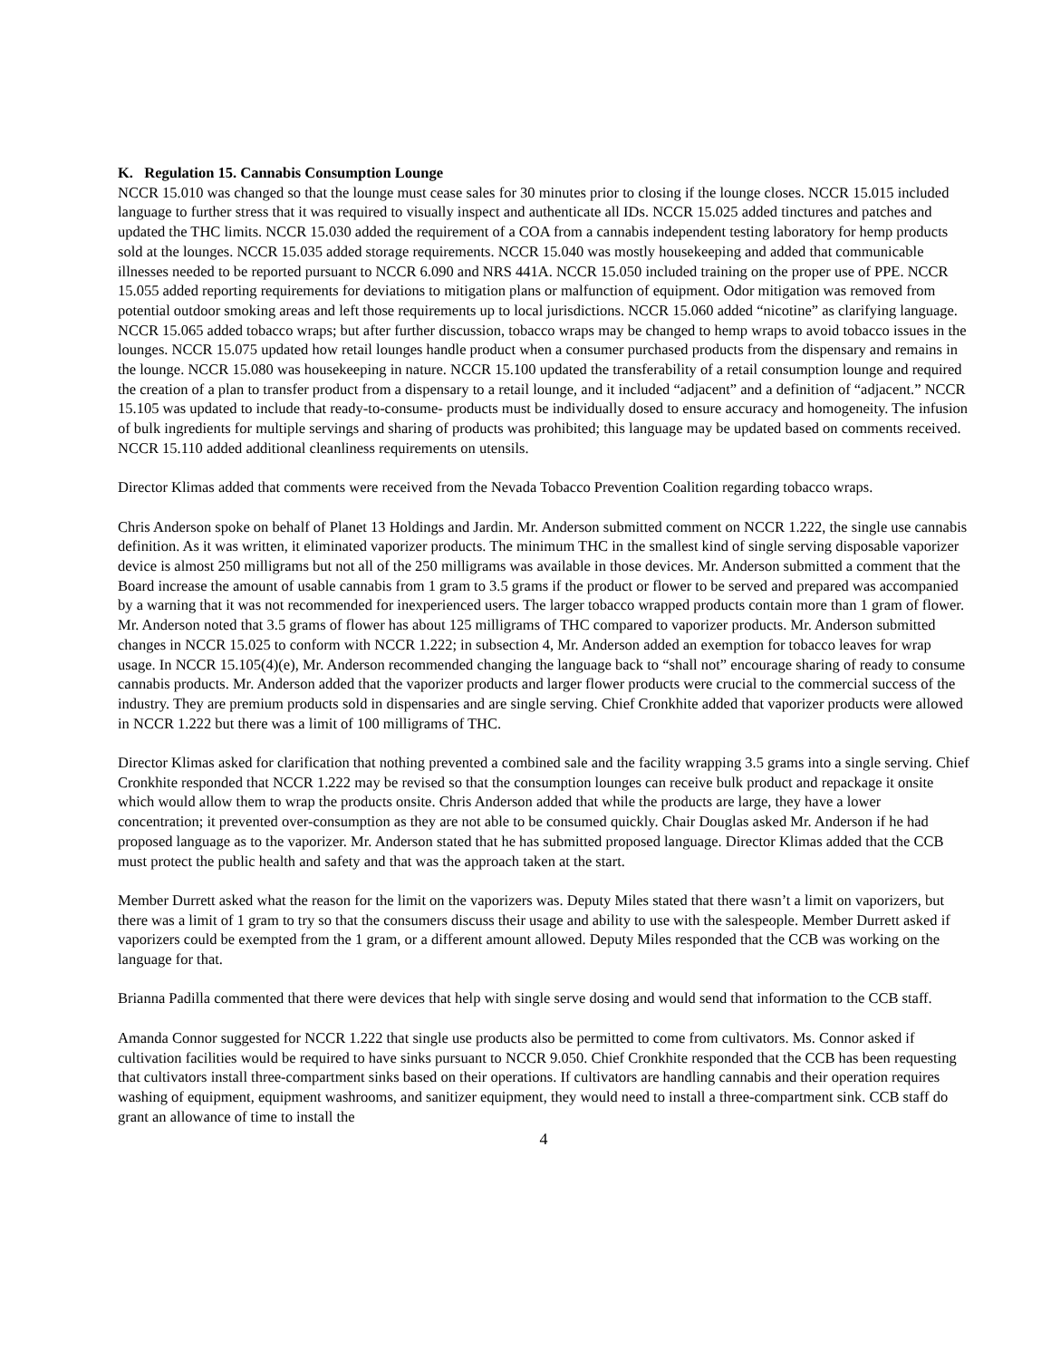K. Regulation 15. Cannabis Consumption Lounge
NCCR 15.010 was changed so that the lounge must cease sales for 30 minutes prior to closing if the lounge closes. NCCR 15.015 included language to further stress that it was required to visually inspect and authenticate all IDs. NCCR 15.025 added tinctures and patches and updated the THC limits. NCCR 15.030 added the requirement of a COA from a cannabis independent testing laboratory for hemp products sold at the lounges. NCCR 15.035 added storage requirements. NCCR 15.040 was mostly housekeeping and added that communicable illnesses needed to be reported pursuant to NCCR 6.090 and NRS 441A. NCCR 15.050 included training on the proper use of PPE. NCCR 15.055 added reporting requirements for deviations to mitigation plans or malfunction of equipment. Odor mitigation was removed from potential outdoor smoking areas and left those requirements up to local jurisdictions. NCCR 15.060 added “nicotine” as clarifying language. NCCR 15.065 added tobacco wraps; but after further discussion, tobacco wraps may be changed to hemp wraps to avoid tobacco issues in the lounges. NCCR 15.075 updated how retail lounges handle product when a consumer purchased products from the dispensary and remains in the lounge. NCCR 15.080 was housekeeping in nature. NCCR 15.100 updated the transferability of a retail consumption lounge and required the creation of a plan to transfer product from a dispensary to a retail lounge, and it included “adjacent” and a definition of “adjacent.” NCCR 15.105 was updated to include that ready-to-consume- products must be individually dosed to ensure accuracy and homogeneity. The infusion of bulk ingredients for multiple servings and sharing of products was prohibited; this language may be updated based on comments received. NCCR 15.110 added additional cleanliness requirements on utensils.
Director Klimas added that comments were received from the Nevada Tobacco Prevention Coalition regarding tobacco wraps.
Chris Anderson spoke on behalf of Planet 13 Holdings and Jardin. Mr. Anderson submitted comment on NCCR 1.222, the single use cannabis definition. As it was written, it eliminated vaporizer products. The minimum THC in the smallest kind of single serving disposable vaporizer device is almost 250 milligrams but not all of the 250 milligrams was available in those devices. Mr. Anderson submitted a comment that the Board increase the amount of usable cannabis from 1 gram to 3.5 grams if the product or flower to be served and prepared was accompanied by a warning that it was not recommended for inexperienced users. The larger tobacco wrapped products contain more than 1 gram of flower. Mr. Anderson noted that 3.5 grams of flower has about 125 milligrams of THC compared to vaporizer products. Mr. Anderson submitted changes in NCCR 15.025 to conform with NCCR 1.222; in subsection 4, Mr. Anderson added an exemption for tobacco leaves for wrap usage. In NCCR 15.105(4)(e), Mr. Anderson recommended changing the language back to “shall not” encourage sharing of ready to consume cannabis products. Mr. Anderson added that the vaporizer products and larger flower products were crucial to the commercial success of the industry. They are premium products sold in dispensaries and are single serving. Chief Cronkhite added that vaporizer products were allowed in NCCR 1.222 but there was a limit of 100 milligrams of THC.
Director Klimas asked for clarification that nothing prevented a combined sale and the facility wrapping 3.5 grams into a single serving. Chief Cronkhite responded that NCCR 1.222 may be revised so that the consumption lounges can receive bulk product and repackage it onsite which would allow them to wrap the products onsite. Chris Anderson added that while the products are large, they have a lower concentration; it prevented over-consumption as they are not able to be consumed quickly. Chair Douglas asked Mr. Anderson if he had proposed language as to the vaporizer. Mr. Anderson stated that he has submitted proposed language. Director Klimas added that the CCB must protect the public health and safety and that was the approach taken at the start.
Member Durrett asked what the reason for the limit on the vaporizers was. Deputy Miles stated that there wasn’t a limit on vaporizers, but there was a limit of 1 gram to try so that the consumers discuss their usage and ability to use with the salespeople. Member Durrett asked if vaporizers could be exempted from the 1 gram, or a different amount allowed. Deputy Miles responded that the CCB was working on the language for that.
Brianna Padilla commented that there were devices that help with single serve dosing and would send that information to the CCB staff.
Amanda Connor suggested for NCCR 1.222 that single use products also be permitted to come from cultivators. Ms. Connor asked if cultivation facilities would be required to have sinks pursuant to NCCR 9.050. Chief Cronkhite responded that the CCB has been requesting that cultivators install three-compartment sinks based on their operations. If cultivators are handling cannabis and their operation requires washing of equipment, equipment washrooms, and sanitizer equipment, they would need to install a three-compartment sink. CCB staff do grant an allowance of time to install the
4